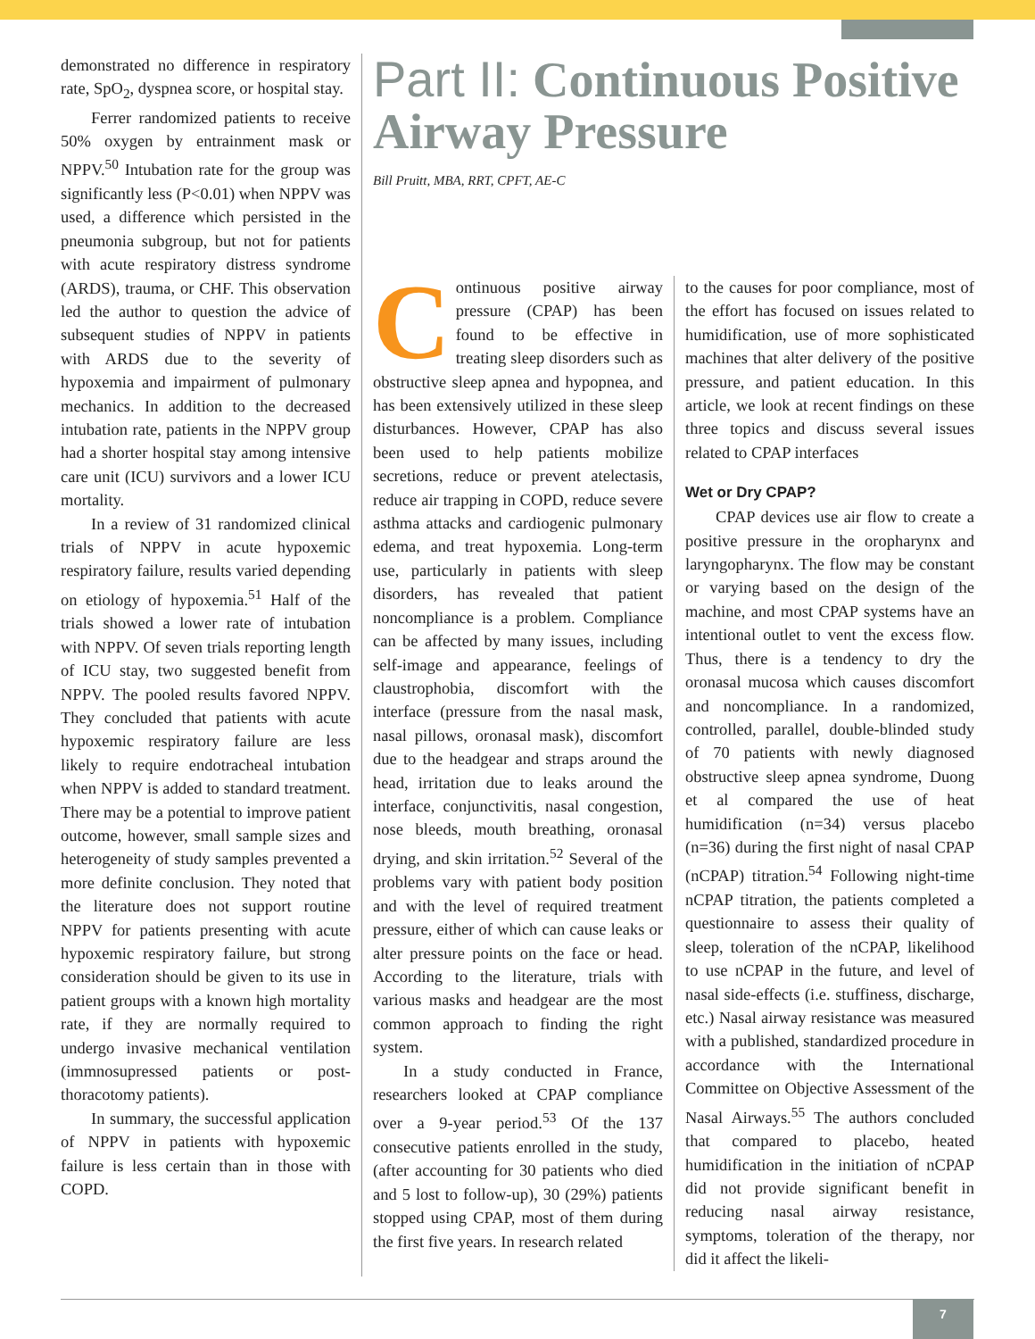demonstrated no difference in respiratory rate, SpO<sub>2</sub>, dyspnea score, or hospital stay.
Ferrer randomized patients to receive 50% oxygen by entrainment mask or NPPV.<sup>50</sup> Intubation rate for the group was significantly less (P<0.01) when NPPV was used, a difference which persisted in the pneumonia subgroup, but not for patients with acute respiratory distress syndrome (ARDS), trauma, or CHF. This observation led the author to question the advice of subsequent studies of NPPV in patients with ARDS due to the severity of hypoxemia and impairment of pulmonary mechanics. In addition to the decreased intubation rate, patients in the NPPV group had a shorter hospital stay among intensive care unit (ICU) survivors and a lower ICU mortality.
In a review of 31 randomized clinical trials of NPPV in acute hypoxemic respiratory failure, results varied depending on etiology of hypoxemia.<sup>51</sup> Half of the trials showed a lower rate of intubation with NPPV. Of seven trials reporting length of ICU stay, two suggested benefit from NPPV. The pooled results favored NPPV. They concluded that patients with acute hypoxemic respiratory failure are less likely to require endotracheal intubation when NPPV is added to standard treatment. There may be a potential to improve patient outcome, however, small sample sizes and heterogeneity of study samples prevented a more definite conclusion. They noted that the literature does not support routine NPPV for patients presenting with acute hypoxemic respiratory failure, but strong consideration should be given to its use in patient groups with a known high mortality rate, if they are normally required to undergo invasive mechanical ventilation (immnosupressed patients or post-thoracotomy patients).
In summary, the successful application of NPPV in patients with hypoxemic failure is less certain than in those with COPD.
Part II: Continuous Positive Airway Pressure
Bill Pruitt, MBA, RRT, CPFT, AE-C
Continuous positive airway pressure (CPAP) has been found to be effective in treating sleep disorders such as obstructive sleep apnea and hypopnea, and has been extensively utilized in these sleep disturbances. However, CPAP has also been used to help patients mobilize secretions, reduce or prevent atelectasis, reduce air trapping in COPD, reduce severe asthma attacks and cardiogenic pulmonary edema, and treat hypoxemia. Long-term use, particularly in patients with sleep disorders, has revealed that patient noncompliance is a problem. Compliance can be affected by many issues, including self-image and appearance, feelings of claustrophobia, discomfort with the interface (pressure from the nasal mask, nasal pillows, oronasal mask), discomfort due to the headgear and straps around the head, irritation due to leaks around the interface, conjunctivitis, nasal congestion, nose bleeds, mouth breathing, oronasal drying, and skin irritation.<sup>52</sup> Several of the problems vary with patient body position and with the level of required treatment pressure, either of which can cause leaks or alter pressure points on the face or head. According to the literature, trials with various masks and headgear are the most common approach to finding the right system.
In a study conducted in France, researchers looked at CPAP compliance over a 9-year period.<sup>53</sup> Of the 137 consecutive patients enrolled in the study, (after accounting for 30 patients who died and 5 lost to follow-up), 30 (29%) patients stopped using CPAP, most of them during the first five years. In research related
to the causes for poor compliance, most of the effort has focused on issues related to humidification, use of more sophisticated machines that alter delivery of the positive pressure, and patient education. In this article, we look at recent findings on these three topics and discuss several issues related to CPAP interfaces
Wet or Dry CPAP?
CPAP devices use air flow to create a positive pressure in the oropharynx and laryngopharynx. The flow may be constant or varying based on the design of the machine, and most CPAP systems have an intentional outlet to vent the excess flow. Thus, there is a tendency to dry the oronasal mucosa which causes discomfort and noncompliance. In a randomized, controlled, parallel, double-blinded study of 70 patients with newly diagnosed obstructive sleep apnea syndrome, Duong et al compared the use of heat humidification (n=34) versus placebo (n=36) during the first night of nasal CPAP (nCPAP) titration.<sup>54</sup> Following night-time nCPAP titration, the patients completed a questionnaire to assess their quality of sleep, toleration of the nCPAP, likelihood to use nCPAP in the future, and level of nasal side-effects (i.e. stuffiness, discharge, etc.) Nasal airway resistance was measured with a published, standardized procedure in accordance with the International Committee on Objective Assessment of the Nasal Airways.<sup>55</sup> The authors concluded that compared to placebo, heated humidification in the initiation of nCPAP did not provide significant benefit in reducing nasal airway resistance, symptoms, toleration of the therapy, nor did it affect the likeli-
7